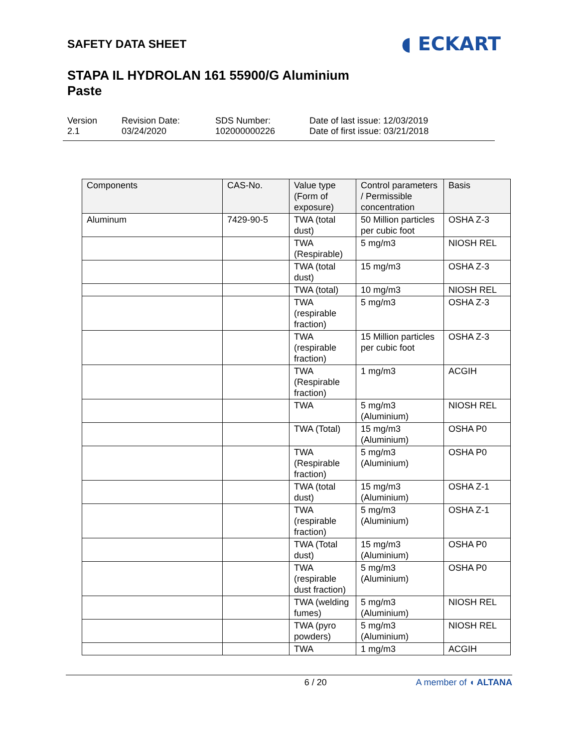SAFETY DATA SHEET
◖ ECKART
STAPA IL HYDROLAN 161 55900/G Aluminium
Paste
Version
2.1
Revision Date:
03/24/2020
SDS Number:
102000000226
Date of last issue: 12/03/2019
Date of first issue: 03/21/2018
| Components | CAS-No. | Value type (Form of exposure) | Control parameters / Permissible concentration | Basis |
| --- | --- | --- | --- | --- |
| Aluminum | 7429-90-5 | TWA (total dust) | 50 Million particles per cubic foot | OSHA Z-3 |
| | | TWA (Respirable) | 5 mg/m3 | NIOSH REL |
| | | TWA (total dust) | 15 mg/m3 | OSHA Z-3 |
| | | TWA (total) | 10 mg/m3 | NIOSH REL |
| | | TWA (respirable fraction) | 5 mg/m3 | OSHA Z-3 |
| | | TWA (respirable fraction) | 15 Million particles per cubic foot | OSHA Z-3 |
| | | TWA (Respirable fraction) | 1 mg/m3 | ACGIH |
| | | TWA | 5 mg/m3 (Aluminium) | NIOSH REL |
| | | TWA (Total) | 15 mg/m3 (Aluminium) | OSHA P0 |
| | | TWA (Respirable fraction) | 5 mg/m3 (Aluminium) | OSHA P0 |
| | | TWA (total dust) | 15 mg/m3 (Aluminium) | OSHA Z-1 |
| | | TWA (respirable fraction) | 5 mg/m3 (Aluminium) | OSHA Z-1 |
| | | TWA (Total dust) | 15 mg/m3 (Aluminium) | OSHA P0 |
| | | TWA (respirable dust fraction) | 5 mg/m3 (Aluminium) | OSHA P0 |
| | | TWA (welding fumes) | 5 mg/m3 (Aluminium) | NIOSH REL |
| | | TWA (pyro powders) | 5 mg/m3 (Aluminium) | NIOSH REL |
| | | TWA | 1 mg/m3 | ACGIH |
6 / 20 A member of ◖ ALTANA